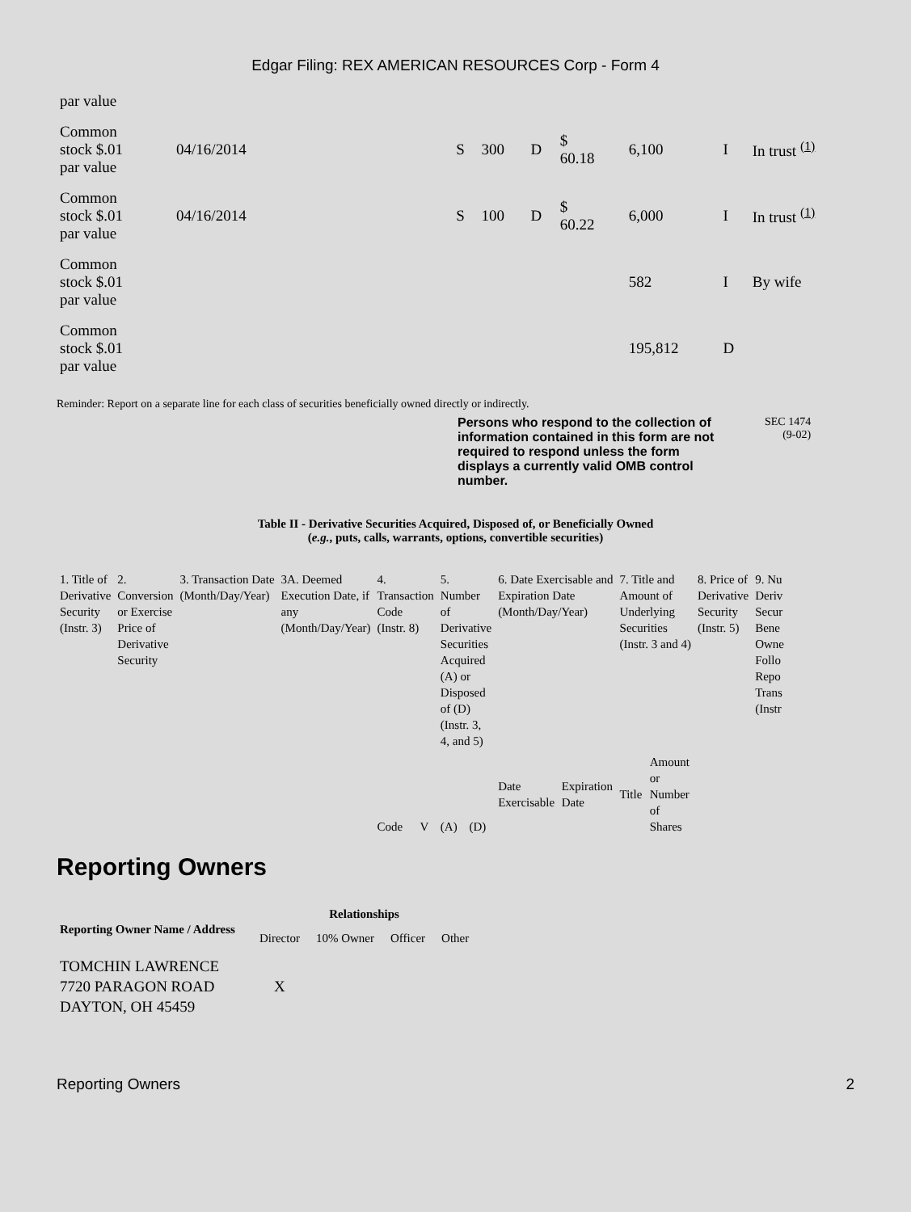Edgar Filing: REX AMERICAN RESOURCES Corp - Form 4
| par value | | | | | | | | | |
| Common stock $.01 par value | 04/16/2014 | | S | 300 | D | $ 60.18 | 6,100 | I | In trust <sup>(1)</sup> |
| Common stock $.01 par value | 04/16/2014 | | S | 100 | D | $ 60.22 | 6,000 | I | In trust <sup>(1)</sup> |
| Common stock $.01 par value | | | | | | | 582 | I | By wife |
| Common stock $.01 par value | | | | | | | 195,812 | D | |
Reminder: Report on a separate line for each class of securities beneficially owned directly or indirectly.
Persons who respond to the collection of information contained in this form are not required to respond unless the form displays a currently valid OMB control number.
SEC 1474
(9-02)
Table II - Derivative Securities Acquired, Disposed of, or Beneficially Owned
(e.g., puts, calls, warrants, options, convertible securities)
| 1. Title of Derivative Security (Instr. 3) | 2. Conversion or Exercise Price of Derivative Security | 3. Transaction Date (Month/Day/Year) | 3A. Deemed Execution Date, if any (Month/Day/Year) | 4. Transaction Code (Instr. 8) | | 5. Number of Derivative Securities Acquired (A) or Disposed of (D) (Instr. 3, 4, and 5) | | 6. Date Exercisable and Expiration Date (Month/Day/Year) | | 7. Title and Amount of Underlying Securities (Instr. 3 and 4) | | 8. Price of Derivative Security (Instr. 5) | 9. Nu Deriv Secur Bene Owne Follo Repo Trans (Instr |
| | | | | Code | V | (A) | (D) | Date Exercisable | Expiration Date | Title | Amount or Number of Shares | | |
Reporting Owners
| Reporting Owner Name / Address | Relationships | | | |
| --- | --- | --- | --- | --- |
| | Director | 10% Owner | Officer | Other |
| TOMCHIN LAWRENCE 7720 PARAGON ROAD DAYTON, OH 45459 | X | | | |
Reporting Owners 2